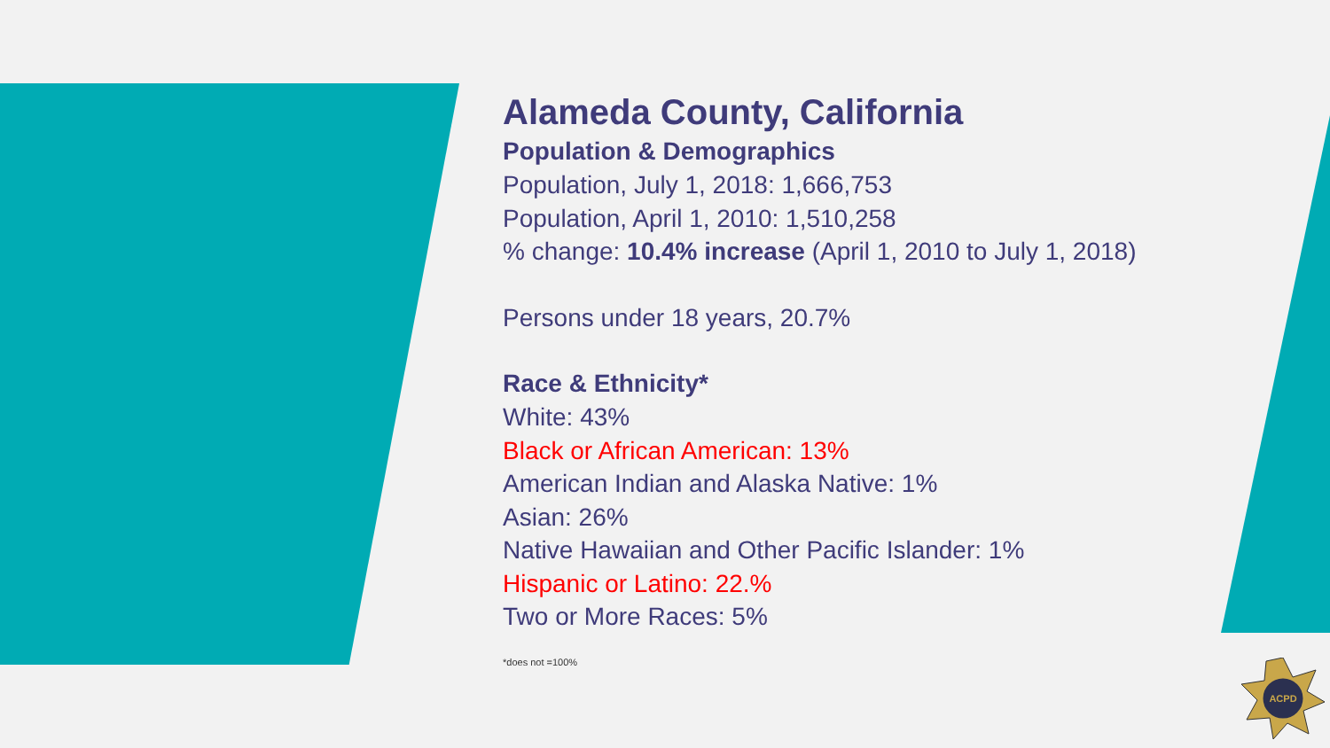Alameda County, California
Population & Demographics
Population, July 1, 2018: 1,666,753
Population, April 1, 2010: 1,510,258
% change: 10.4% increase (April 1, 2010 to July 1, 2018)
Persons under 18 years, 20.7%
Race & Ethnicity*
White: 43%
Black or African American: 13%
American Indian and Alaska Native: 1%
Asian: 26%
Native Hawaiian and Other Pacific Islander: 1%
Hispanic or Latino: 22.%
Two or More Races: 5%
*does not =100%
ACPD